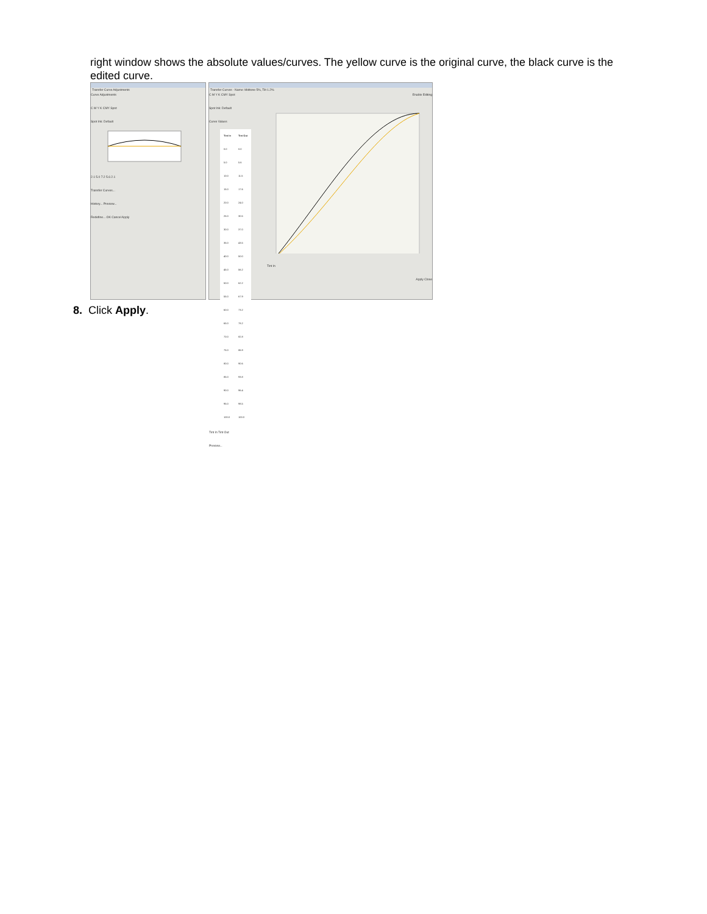right window shows the absolute values/curves. The yellow curve is the original curve, the black curve is the edited curve.
Transfer Curve Adjustments
Curve Adjustments
C M Y K CMY Spot
Spot Ink: Default
2.1 5.0 7.2 5.6 2.1
Transfer Curves...
History... Preview...
Redefine... OK Cancel Apply
Transfer Curves - Name: Midtone 5%, Tilt 1.2%
C M Y K CMY Spot
Spot Ink: Default
Curve Values
| Tint In | Tint Out |
| --- | --- |
| 0.0 | 0.0 |
| 5.0 | 5.6 |
| 10.0 | 11.5 |
| 15.0 | 17.6 |
| 20.0 | 24.0 |
| 25.0 | 30.5 |
| 30.0 | 37.0 |
| 35.0 | 43.5 |
| 40.0 | 50.0 |
| 45.0 | 56.2 |
| 50.0 | 62.2 |
| 55.0 | 67.9 |
| 60.0 | 73.2 |
| 65.0 | 78.2 |
| 70.0 | 82.8 |
| 75.0 | 86.9 |
| 80.0 | 90.6 |
| 85.0 | 93.8 |
| 90.0 | 96.4 |
| 95.0 | 98.5 |
| 100.0 | 100.0 |
Tint In Tint Out
Preview...
Enable Editing
Tint In
Apply Close
8. Click Apply.